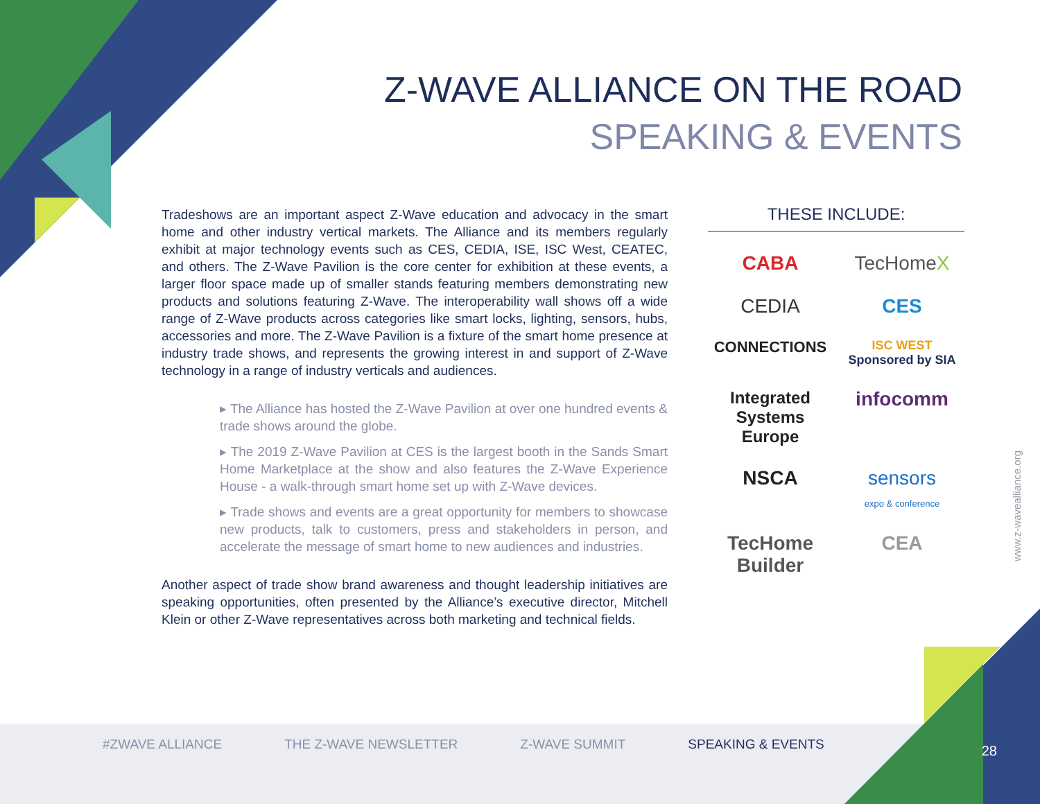Z-WAVE ALLIANCE ON THE ROAD
SPEAKING & EVENTS
Tradeshows are an important aspect Z-Wave education and advocacy in the smart home and other industry vertical markets. The Alliance and its members regularly exhibit at major technology events such as CES, CEDIA, ISE, ISC West, CEATEC, and others. The Z-Wave Pavilion is the core center for exhibition at these events, a larger floor space made up of smaller stands featuring members demonstrating new products and solutions featuring Z-Wave. The interoperability wall shows off a wide range of Z-Wave products across categories like smart locks, lighting, sensors, hubs, accessories and more. The Z-Wave Pavilion is a fixture of the smart home presence at industry trade shows, and represents the growing interest in and support of Z-Wave technology in a range of industry verticals and audiences.
▸ The Alliance has hosted the Z-Wave Pavilion at over one hundred events & trade shows around the globe.
▸ The 2019 Z-Wave Pavilion at CES is the largest booth in the Sands Smart Home Marketplace at the show and also features the Z-Wave Experience House - a walk-through smart home set up with Z-Wave devices.
▸ Trade shows and events are a great opportunity for members to showcase new products, talk to customers, press and stakeholders in person, and accelerate the message of smart home to new audiences and industries.
Another aspect of trade show brand awareness and thought leadership initiatives are speaking opportunities, often presented by the Alliance’s executive director, Mitchell Klein or other Z-Wave representatives across both marketing and technical fields.
THESE INCLUDE:
CABA
TecHomeX
CEDIA
CES
CONNECTIONS
ISC WEST Sponsored by SIA
Integrated Systems Europe
infocomm
NSCA
sensors
expo & conference
TecHome Builder
CEA
www.z-wavealliance.org
#ZWAVE ALLIANCE THE Z-WAVE NEWSLETTER Z-WAVE SUMMIT SPEAKING & EVENTS
28